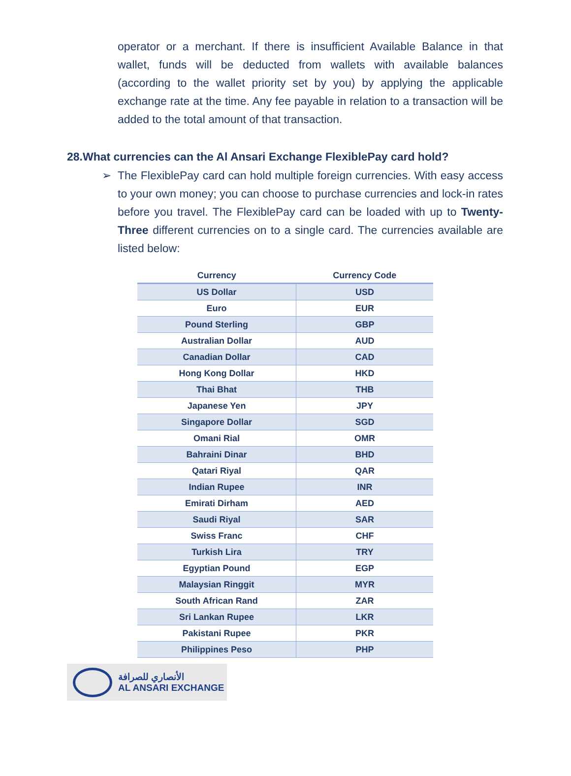operator or a merchant. If there is insufficient Available Balance in that wallet, funds will be deducted from wallets with available balances (according to the wallet priority set by you) by applying the applicable exchange rate at the time. Any fee payable in relation to a transaction will be added to the total amount of that transaction.
28.What currencies can the Al Ansari Exchange FlexiblePay card hold?
➢ The FlexiblePay card can hold multiple foreign currencies. With easy access to your own money; you can choose to purchase currencies and lock-in rates before you travel. The FlexiblePay card can be loaded with up to Twenty-Three different currencies on to a single card. The currencies available are listed below:
| Currency | Currency Code |
| --- | --- |
| US Dollar | USD |
| Euro | EUR |
| Pound Sterling | GBP |
| Australian Dollar | AUD |
| Canadian Dollar | CAD |
| Hong Kong Dollar | HKD |
| Thai Bhat | THB |
| Japanese Yen | JPY |
| Singapore Dollar | SGD |
| Omani Rial | OMR |
| Bahraini Dinar | BHD |
| Qatari Riyal | QAR |
| Indian Rupee | INR |
| Emirati Dirham | AED |
| Saudi Riyal | SAR |
| Swiss Franc | CHF |
| Turkish Lira | TRY |
| Egyptian Pound | EGP |
| Malaysian Ringgit | MYR |
| South African Rand | ZAR |
| Sri Lankan Rupee | LKR |
| Pakistani Rupee | PKR |
| Philippines Peso | PHP |
الأنصاري للصرافة
AL ANSARI EXCHANGE